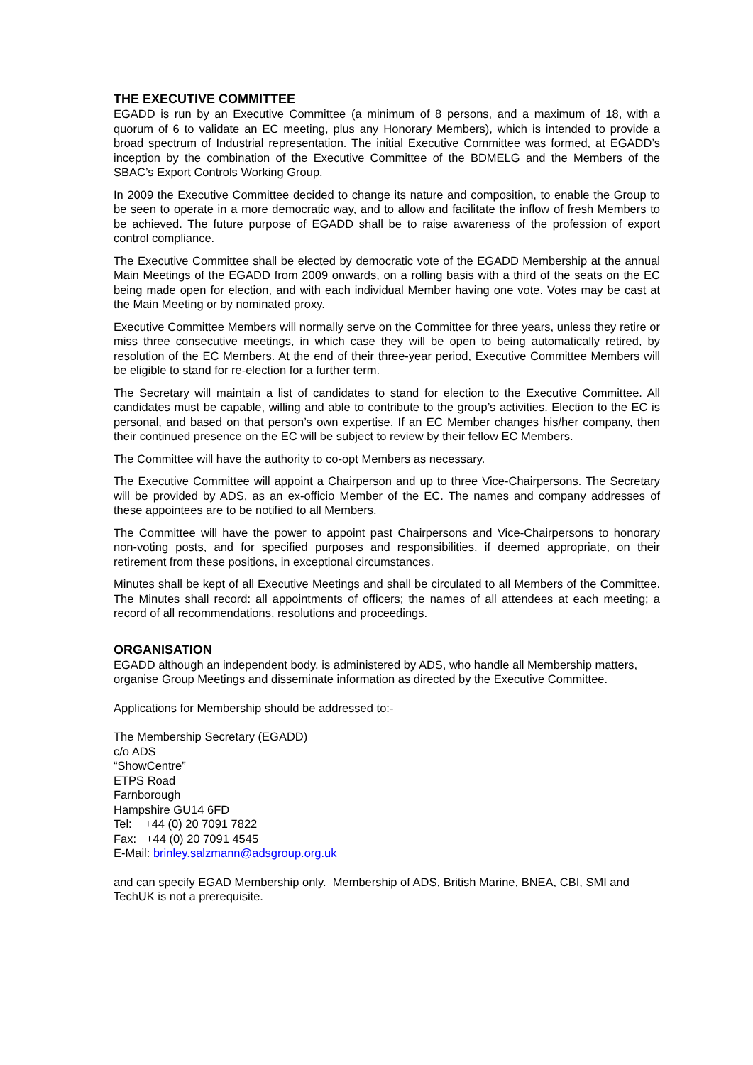THE EXECUTIVE COMMITTEE
EGADD is run by an Executive Committee (a minimum of 8 persons, and a maximum of 18, with a quorum of 6 to validate an EC meeting, plus any Honorary Members), which is intended to provide a broad spectrum of Industrial representation. The initial Executive Committee was formed, at EGADD’s inception by the combination of the Executive Committee of the BDMELG and the Members of the SBAC’s Export Controls Working Group.
In 2009 the Executive Committee decided to change its nature and composition, to enable the Group to be seen to operate in a more democratic way, and to allow and facilitate the inflow of fresh Members to be achieved. The future purpose of EGADD shall be to raise awareness of the profession of export control compliance.
The Executive Committee shall be elected by democratic vote of the EGADD Membership at the annual Main Meetings of the EGADD from 2009 onwards, on a rolling basis with a third of the seats on the EC being made open for election, and with each individual Member having one vote. Votes may be cast at the Main Meeting or by nominated proxy.
Executive Committee Members will normally serve on the Committee for three years, unless they retire or miss three consecutive meetings, in which case they will be open to being automatically retired, by resolution of the EC Members. At the end of their three-year period, Executive Committee Members will be eligible to stand for re-election for a further term.
The Secretary will maintain a list of candidates to stand for election to the Executive Committee. All candidates must be capable, willing and able to contribute to the group’s activities. Election to the EC is personal, and based on that person’s own expertise. If an EC Member changes his/her company, then their continued presence on the EC will be subject to review by their fellow EC Members.
The Committee will have the authority to co-opt Members as necessary.
The Executive Committee will appoint a Chairperson and up to three Vice-Chairpersons. The Secretary will be provided by ADS, as an ex-officio Member of the EC. The names and company addresses of these appointees are to be notified to all Members.
The Committee will have the power to appoint past Chairpersons and Vice-Chairpersons to honorary non-voting posts, and for specified purposes and responsibilities, if deemed appropriate, on their retirement from these positions, in exceptional circumstances.
Minutes shall be kept of all Executive Meetings and shall be circulated to all Members of the Committee. The Minutes shall record: all appointments of officers; the names of all attendees at each meeting; a record of all recommendations, resolutions and proceedings.
ORGANISATION
EGADD although an independent body, is administered by ADS, who handle all Membership matters, organise Group Meetings and disseminate information as directed by the Executive Committee.
Applications for Membership should be addressed to:-
The Membership Secretary (EGADD)
c/o ADS
“ShowCentre”
ETPS Road
Farnborough
Hampshire GU14 6FD
Tel: +44 (0) 20 7091 7822
Fax: +44 (0) 20 7091 4545
E-Mail: brinley.salzmann@adsgroup.org.uk
and can specify EGAD Membership only. Membership of ADS, British Marine, BNEA, CBI, SMI and TechUK is not a prerequisite.